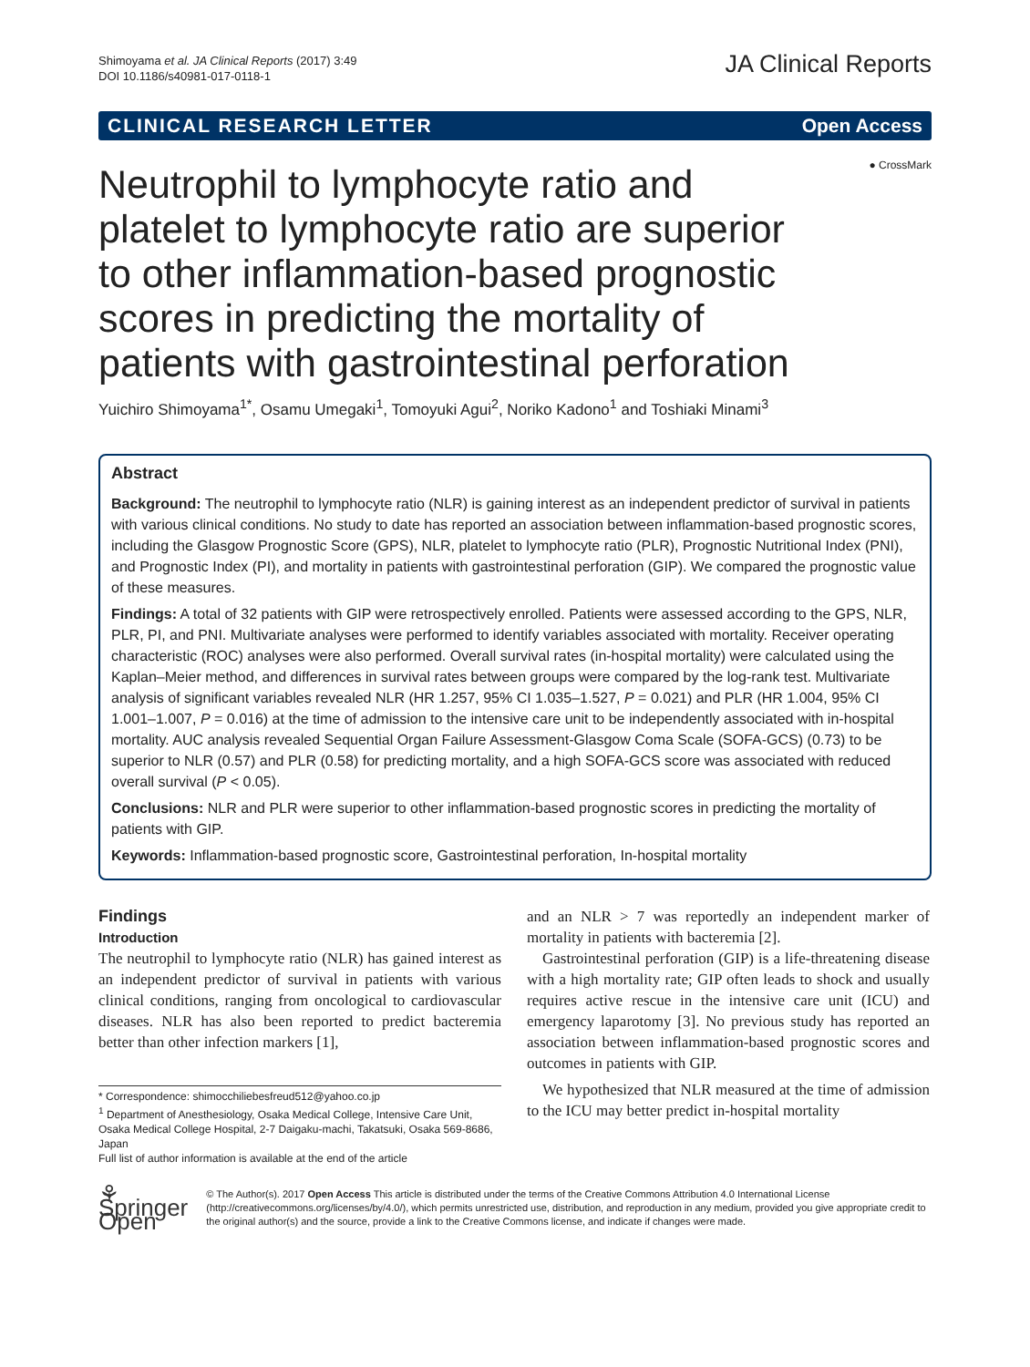Shimoyama et al. JA Clinical Reports (2017) 3:49
DOI 10.1186/s40981-017-0118-1
JA Clinical Reports
CLINICAL RESEARCH LETTER Open Access
● CrossMark
Neutrophil to lymphocyte ratio and platelet to lymphocyte ratio are superior to other inflammation-based prognostic scores in predicting the mortality of patients with gastrointestinal perforation
Yuichiro Shimoyama<sup>1*</sup>, Osamu Umegaki<sup>1</sup>, Tomoyuki Agui<sup>2</sup>, Noriko Kadono<sup>1</sup> and Toshiaki Minami<sup>3</sup>
Abstract
Background: The neutrophil to lymphocyte ratio (NLR) is gaining interest as an independent predictor of survival in patients with various clinical conditions. No study to date has reported an association between inflammation-based prognostic scores, including the Glasgow Prognostic Score (GPS), NLR, platelet to lymphocyte ratio (PLR), Prognostic Nutritional Index (PNI), and Prognostic Index (PI), and mortality in patients with gastrointestinal perforation (GIP). We compared the prognostic value of these measures.
Findings: A total of 32 patients with GIP were retrospectively enrolled. Patients were assessed according to the GPS, NLR, PLR, PI, and PNI. Multivariate analyses were performed to identify variables associated with mortality. Receiver operating characteristic (ROC) analyses were also performed. Overall survival rates (in-hospital mortality) were calculated using the Kaplan–Meier method, and differences in survival rates between groups were compared by the log-rank test. Multivariate analysis of significant variables revealed NLR (HR 1.257, 95% CI 1.035–1.527, P = 0.021) and PLR (HR 1.004, 95% CI 1.001–1.007, P = 0.016) at the time of admission to the intensive care unit to be independently associated with in-hospital mortality. AUC analysis revealed Sequential Organ Failure Assessment-Glasgow Coma Scale (SOFA-GCS) (0.73) to be superior to NLR (0.57) and PLR (0.58) for predicting mortality, and a high SOFA-GCS score was associated with reduced overall survival (P < 0.05).
Conclusions: NLR and PLR were superior to other inflammation-based prognostic scores in predicting the mortality of patients with GIP.
Keywords: Inflammation-based prognostic score, Gastrointestinal perforation, In-hospital mortality
Findings
Introduction
The neutrophil to lymphocyte ratio (NLR) has gained interest as an independent predictor of survival in patients with various clinical conditions, ranging from oncological to cardiovascular diseases. NLR has also been reported to predict bacteremia better than other infection markers [1],
* Correspondence: shimocchiliebesfreud512@yahoo.co.jp
<sup>1</sup> Department of Anesthesiology, Osaka Medical College, Intensive Care Unit, Osaka Medical College Hospital, 2-7 Daigaku-machi, Takatsuki, Osaka 569-8686, Japan
Full list of author information is available at the end of the article
and an NLR > 7 was reportedly an independent marker of mortality in patients with bacteremia [2].
Gastrointestinal perforation (GIP) is a life-threatening disease with a high mortality rate; GIP often leads to shock and usually requires active rescue in the intensive care unit (ICU) and emergency laparotomy [3]. No previous study has reported an association between inflammation-based prognostic scores and outcomes in patients with GIP.
We hypothesized that NLR measured at the time of admission to the ICU may better predict in-hospital mortality
⚘ Springer Open
© The Author(s). 2017 Open Access This article is distributed under the terms of the Creative Commons Attribution 4.0 International License (http://creativecommons.org/licenses/by/4.0/), which permits unrestricted use, distribution, and reproduction in any medium, provided you give appropriate credit to the original author(s) and the source, provide a link to the Creative Commons license, and indicate if changes were made.